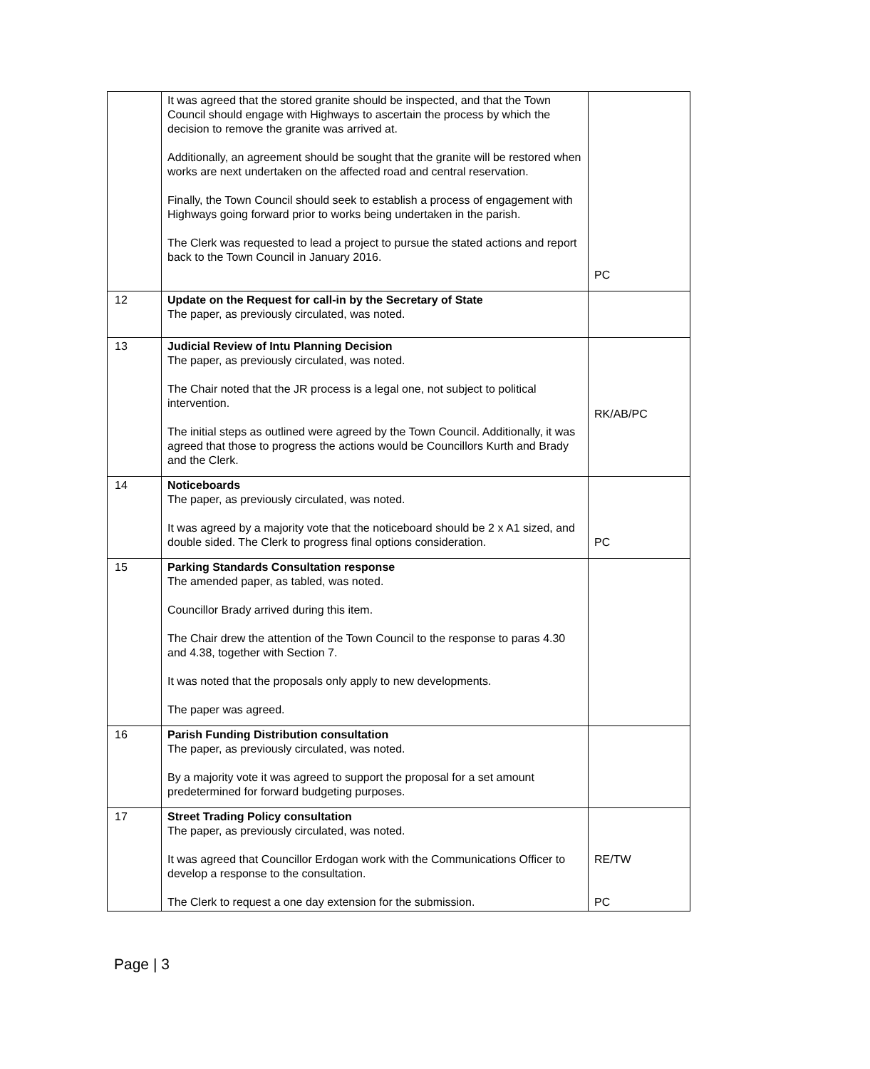| | It was agreed that the stored granite should be inspected, and that the Town Council should engage with Highways to ascertain the process by which the decision to remove the granite was arrived at. Additionally, an agreement should be sought that the granite will be restored when works are next undertaken on the affected road and central reservation. Finally, the Town Council should seek to establish a process of engagement with Highways going forward prior to works being undertaken in the parish. The Clerk was requested to lead a project to pursue the stated actions and report back to the Town Council in January 2016. | PC |
| 12 | Update on the Request for call-in by the Secretary of State The paper, as previously circulated, was noted. | |
| 13 | Judicial Review of Intu Planning Decision The paper, as previously circulated, was noted. The Chair noted that the JR process is a legal one, not subject to political intervention. The initial steps as outlined were agreed by the Town Council. Additionally, it was agreed that those to progress the actions would be Councillors Kurth and Brady and the Clerk. | RK/AB/PC |
| 14 | Noticeboards The paper, as previously circulated, was noted. It was agreed by a majority vote that the noticeboard should be 2 x A1 sized, and double sided. The Clerk to progress final options consideration. | PC |
| 15 | Parking Standards Consultation response The amended paper, as tabled, was noted. Councillor Brady arrived during this item. The Chair drew the attention of the Town Council to the response to paras 4.30 and 4.38, together with Section 7. It was noted that the proposals only apply to new developments. The paper was agreed. | |
| 16 | Parish Funding Distribution consultation The paper, as previously circulated, was noted. By a majority vote it was agreed to support the proposal for a set amount predetermined for forward budgeting purposes. | |
| 17 | Street Trading Policy consultation The paper, as previously circulated, was noted. It was agreed that Councillor Erdogan work with the Communications Officer to develop a response to the consultation. The Clerk to request a one day extension for the submission. | RE/TW PC |
Page | 3